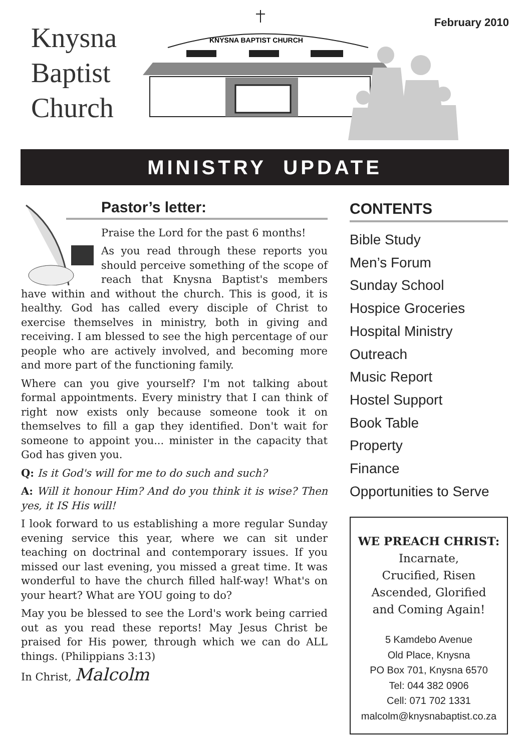Knysna
Baptist
Church
KNYSNA BAPTIST CHURCH
February 2010
MINISTRY UPDATE
Pastor’s letter:
Praise the Lord for the past 6 months!
As you read through these reports you should perceive something of the scope of reach that Knysna Baptist's members have within and without the church. This is good, it is healthy. God has called every disciple of Christ to exercise themselves in ministry, both in giving and receiving. I am blessed to see the high percentage of our people who are actively involved, and becoming more and more part of the functioning family.
Where can you give yourself? I'm not talking about formal appointments. Every ministry that I can think of right now exists only because someone took it on themselves to fill a gap they identified. Don't wait for someone to appoint you... minister in the capacity that God has given you.
Q: Is it God's will for me to do such and such?
A: Will it honour Him? And do you think it is wise? Then yes, it IS His will!
I look forward to us establishing a more regular Sunday evening service this year, where we can sit under teaching on doctrinal and contemporary issues. If you missed our last evening, you missed a great time. It was wonderful to have the church filled half-way! What's on your heart? What are YOU going to do?
May you be blessed to see the Lord's work being carried out as you read these reports! May Jesus Christ be praised for His power, through which we can do ALL things. (Philippians 3:13)
In Christ, Malcolm
CONTENTS
Bible Study
Men’s Forum
Sunday School
Hospice Groceries
Hospital Ministry
Outreach
Music Report
Hostel Support
Book Table
Property
Finance
Opportunities to Serve
WE PREACH CHRIST:
Incarnate,
Crucified, Risen
Ascended, Glorified
and Coming Again!
5 Kamdebo Avenue
Old Place, Knysna
PO Box 701, Knysna 6570
Tel: 044 382 0906
Cell: 071 702 1331
malcolm@knysnabaptist.co.za